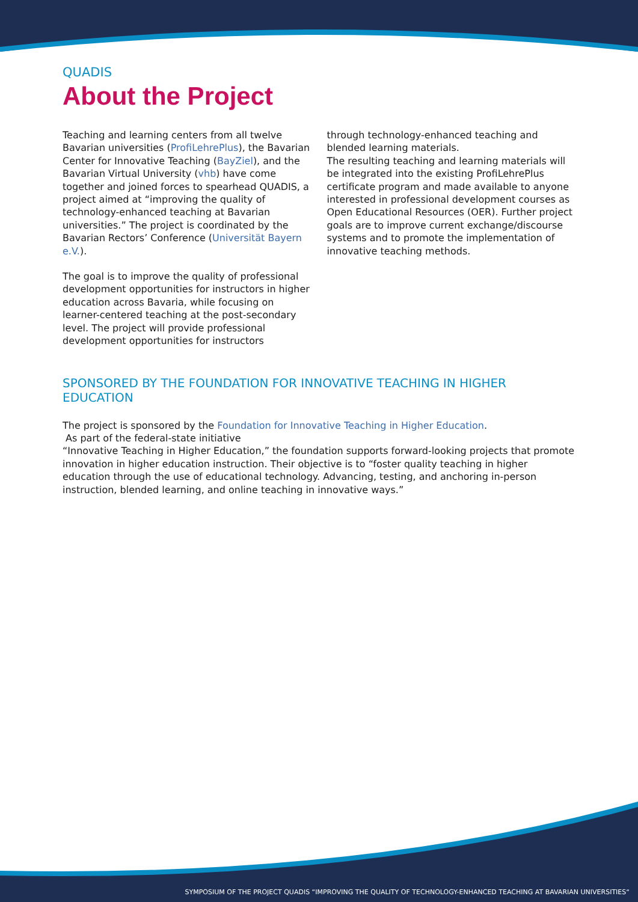QUADIS
About the Project
Teaching and learning centers from all twelve Bavarian universities (ProfiLehrePlus), the Bavarian Center for Innovative Teaching (BayZiel), and the Bavarian Virtual University (vhb) have come together and joined forces to spearhead QUADIS, a project aimed at “improving the quality of technology-enhanced teaching at Bavarian universities.” The project is coordinated by the Bavarian Rectors’ Conference (Universität Bayern e.V.).
The goal is to improve the quality of professional development opportunities for instructors in higher education across Bavaria, while focusing on learner-centered teaching at the post-secondary level. The project will provide professional development opportunities for instructors
through technology-enhanced teaching and blended learning materials.
The resulting teaching and learning materials will be integrated into the existing ProfiLehrePlus certificate program and made available to anyone interested in professional development courses as Open Educational Resources (OER). Further project goals are to improve current exchange/discourse systems and to promote the implementation of innovative teaching methods.
SPONSORED BY THE FOUNDATION FOR INNOVATIVE TEACHING IN HIGHER EDUCATION
The project is sponsored by the Foundation for Innovative Teaching in Higher Education.
As part of the federal-state initiative
“Innovative Teaching in Higher Education,” the foundation supports forward-looking projects that promote innovation in higher education instruction. Their objective is to “foster quality teaching in higher education through the use of educational technology. Advancing, testing, and anchoring in-person instruction, blended learning, and online teaching in innovative ways.”
SYMPOSIUM OF THE PROJECT QUADIS “IMPROVING THE QUALITY OF TECHNOLOGY-ENHANCED TEACHING AT BAVARIAN UNIVERSITIES“